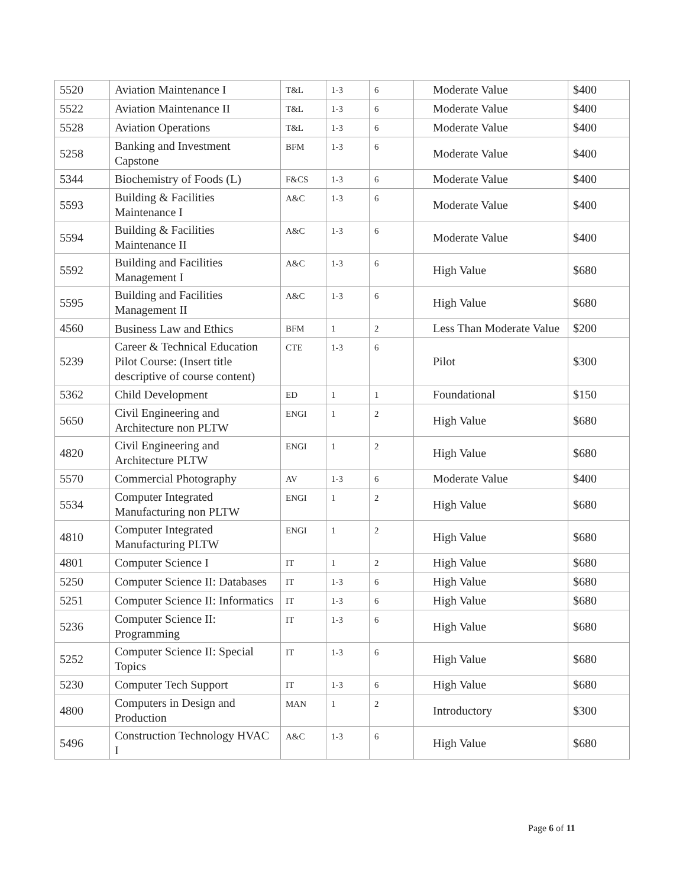| 5520 | Aviation Maintenance I | T&L | 1-3 | 6 | Moderate Value | $400 |
| 5522 | Aviation Maintenance II | T&L | 1-3 | 6 | Moderate Value | $400 |
| 5528 | Aviation Operations | T&L | 1-3 | 6 | Moderate Value | $400 |
| 5258 | Banking and Investment Capstone | BFM | 1-3 | 6 | Moderate Value | $400 |
| 5344 | Biochemistry of Foods (L) | F&CS | 1-3 | 6 | Moderate Value | $400 |
| 5593 | Building & Facilities Maintenance I | A&C | 1-3 | 6 | Moderate Value | $400 |
| 5594 | Building & Facilities Maintenance II | A&C | 1-3 | 6 | Moderate Value | $400 |
| 5592 | Building and Facilities Management I | A&C | 1-3 | 6 | High Value | $680 |
| 5595 | Building and Facilities Management II | A&C | 1-3 | 6 | High Value | $680 |
| 4560 | Business Law and Ethics | BFM | 1 | 2 | Less Than Moderate Value | $200 |
| 5239 | Career & Technical Education Pilot Course: (Insert title descriptive of course content) | CTE | 1-3 | 6 | Pilot | $300 |
| 5362 | Child Development | ED | 1 | 1 | Foundational | $150 |
| 5650 | Civil Engineering and Architecture non PLTW | ENGI | 1 | 2 | High Value | $680 |
| 4820 | Civil Engineering and Architecture PLTW | ENGI | 1 | 2 | High Value | $680 |
| 5570 | Commercial Photography | AV | 1-3 | 6 | Moderate Value | $400 |
| 5534 | Computer Integrated Manufacturing non PLTW | ENGI | 1 | 2 | High Value | $680 |
| 4810 | Computer Integrated Manufacturing PLTW | ENGI | 1 | 2 | High Value | $680 |
| 4801 | Computer Science I | IT | 1 | 2 | High Value | $680 |
| 5250 | Computer Science II: Databases | IT | 1-3 | 6 | High Value | $680 |
| 5251 | Computer Science II: Informatics | IT | 1-3 | 6 | High Value | $680 |
| 5236 | Computer Science II: Programming | IT | 1-3 | 6 | High Value | $680 |
| 5252 | Computer Science II: Special Topics | IT | 1-3 | 6 | High Value | $680 |
| 5230 | Computer Tech Support | IT | 1-3 | 6 | High Value | $680 |
| 4800 | Computers in Design and Production | MAN | 1 | 2 | Introductory | $300 |
| 5496 | Construction Technology HVAC I | A&C | 1-3 | 6 | High Value | $680 |
Page 6 of 11